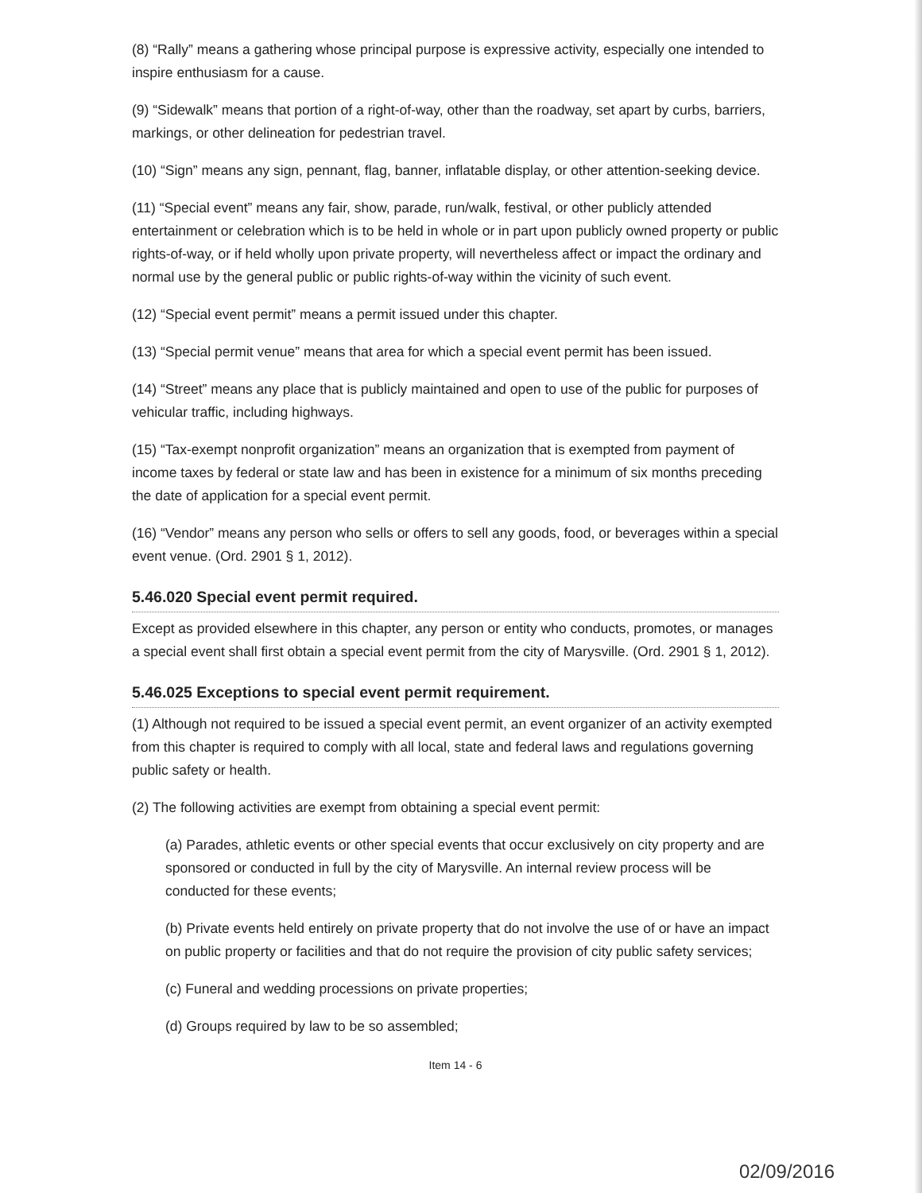(8) “Rally” means a gathering whose principal purpose is expressive activity, especially one intended to inspire enthusiasm for a cause.
(9) “Sidewalk” means that portion of a right-of-way, other than the roadway, set apart by curbs, barriers, markings, or other delineation for pedestrian travel.
(10) “Sign” means any sign, pennant, flag, banner, inflatable display, or other attention-seeking device.
(11) “Special event” means any fair, show, parade, run/walk, festival, or other publicly attended entertainment or celebration which is to be held in whole or in part upon publicly owned property or public rights-of-way, or if held wholly upon private property, will nevertheless affect or impact the ordinary and normal use by the general public or public rights-of-way within the vicinity of such event.
(12) “Special event permit” means a permit issued under this chapter.
(13) “Special permit venue” means that area for which a special event permit has been issued.
(14) “Street” means any place that is publicly maintained and open to use of the public for purposes of vehicular traffic, including highways.
(15) “Tax-exempt nonprofit organization” means an organization that is exempted from payment of income taxes by federal or state law and has been in existence for a minimum of six months preceding the date of application for a special event permit.
(16) “Vendor” means any person who sells or offers to sell any goods, food, or beverages within a special event venue. (Ord. 2901 § 1, 2012).
5.46.020 Special event permit required.
Except as provided elsewhere in this chapter, any person or entity who conducts, promotes, or manages a special event shall first obtain a special event permit from the city of Marysville. (Ord. 2901 § 1, 2012).
5.46.025 Exceptions to special event permit requirement.
(1) Although not required to be issued a special event permit, an event organizer of an activity exempted from this chapter is required to comply with all local, state and federal laws and regulations governing public safety or health.
(2) The following activities are exempt from obtaining a special event permit:
(a) Parades, athletic events or other special events that occur exclusively on city property and are sponsored or conducted in full by the city of Marysville. An internal review process will be conducted for these events;
(b) Private events held entirely on private property that do not involve the use of or have an impact on public property or facilities and that do not require the provision of city public safety services;
(c) Funeral and wedding processions on private properties;
(d) Groups required by law to be so assembled;
Item 14 - 6
02/09/2016